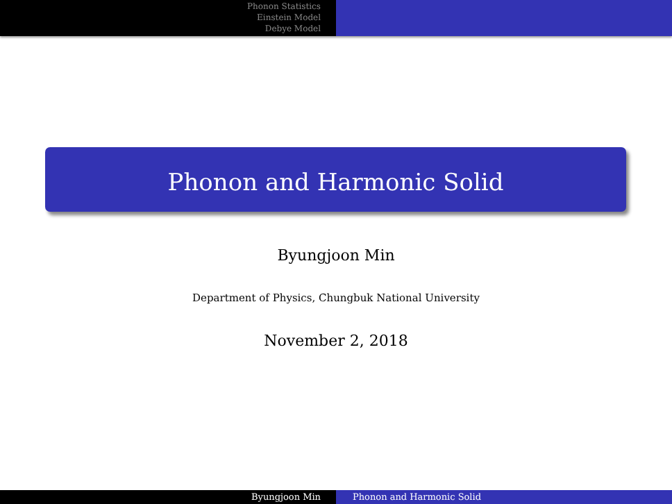Phonon Statistics
Einstein Model
Debye Model
Phonon and Harmonic Solid
Byungjoon Min
Department of Physics, Chungbuk National University
November 2, 2018
Byungjoon Min Phonon and Harmonic Solid